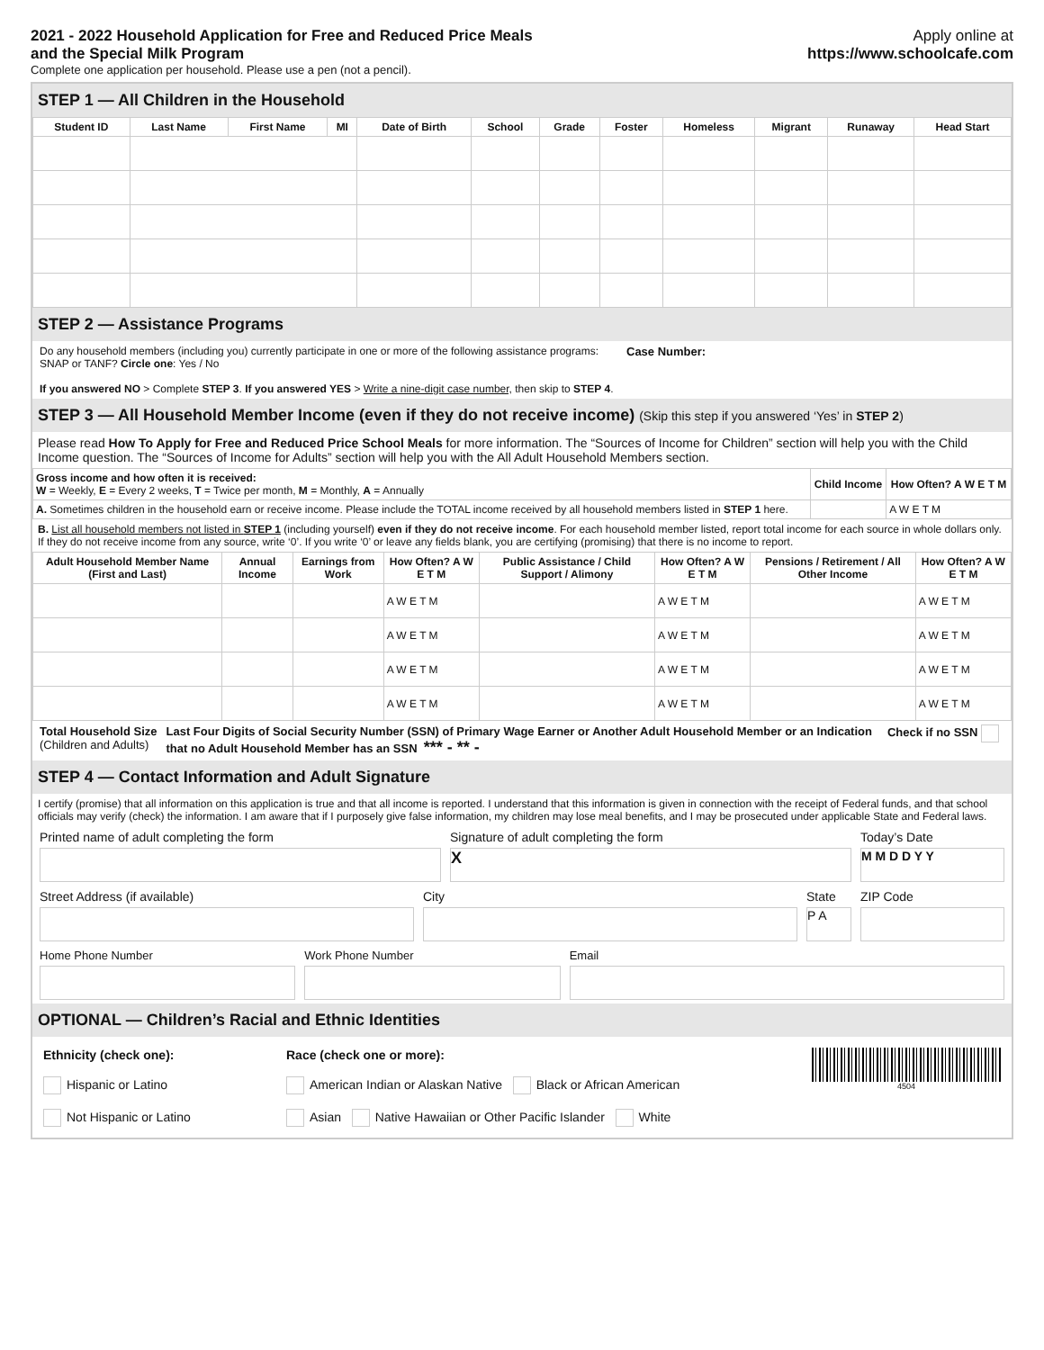2021 - 2022 Household Application for Free and Reduced Price Meals
and the Special Milk Program
Complete one application per household. Please use a pen (not a pencil).
Apply online at
https://www.schoolcafe.com
STEP 1 — All Children in the Household
| Student ID | Last Name | First Name | MI | Date of Birth | School | Grade | Foster | Homeless | Migrant | Runaway | Head Start |
| --- | --- | --- | --- | --- | --- | --- | --- | --- | --- | --- | --- |
STEP 2 — Assistance Programs
Do any household members (including you) currently participate in one or more of the following assistance programs: SNAP or TANF? Circle one: Yes / No
If you answered NO > Complete STEP 3. If you answered YES > Write a nine-digit case number, then skip to STEP 4.
Case Number:
STEP 3 — All Household Member Income (even if they do not receive income) (Skip this step if you answered ‘Yes’ in STEP 2)
Please read How To Apply for Free and Reduced Price School Meals for more information. The “Sources of Income for Children” section will help you with the Child Income question. The “Sources of Income for Adults” section will help you with the All Adult Household Members section.
| Gross income and how often it is received: W = Weekly, E = Every 2 weeks, T = Twice per month, M = Monthly, A = Annually | Child Income | How Often? A W E T M |
| A. Sometimes children in the household earn or receive income. Please include the TOTAL income received by all household members listed in STEP 1 here. | | A W E T M |
B. List all household members not listed in STEP 1 (including yourself) even if they do not receive income. For each household member listed, report total income for each source in whole dollars only. If they do not receive income from any source, write ‘0’. If you write ‘0’ or leave any fields blank, you are certifying (promising) that there is no income to report.
| Adult Household Member Name (First and Last) | Annual Income | Earnings from Work | How Often? A W E T M | Public Assistance / Child Support / Alimony | How Often? A W E T M | Pensions / Retirement / All Other Income | How Often? A W E T M |
| --- | --- | --- | --- | --- | --- | --- | --- |
| | | | A W E T M | | A W E T M | | A W E T M |
| | | | A W E T M | | A W E T M | | A W E T M |
| | | | A W E T M | | A W E T M | | A W E T M |
| | | | A W E T M | | A W E T M | | A W E T M |
Total Household Size
(Children and Adults)
Last Four Digits of Social Security Number (SSN) of Primary Wage Earner or Another Adult Household Member or an Indication that no Adult Household Member has an SSN *** - ** -
Check if no SSN
STEP 4 — Contact Information and Adult Signature
I certify (promise) that all information on this application is true and that all income is reported. I understand that this information is given in connection with the receipt of Federal funds, and that school officials may verify (check) the information. I am aware that if I purposely give false information, my children may lose meal benefits, and I may be prosecuted under applicable State and Federal laws.
Printed name of adult completing the form
Signature of adult completing the form
X
Today’s Date
M M D D Y Y
Street Address (if available) City State
P A
ZIP Code
Home Phone Number Work Phone Number Email
OPTIONAL — Children’s Racial and Ethnic Identities
Ethnicity (check one):
Hispanic or Latino
Not Hispanic or Latino
Race (check one or more):
American Indian or Alaskan Native Black or African American
Asian Native Hawaiian or Other Pacific Islander White
4504